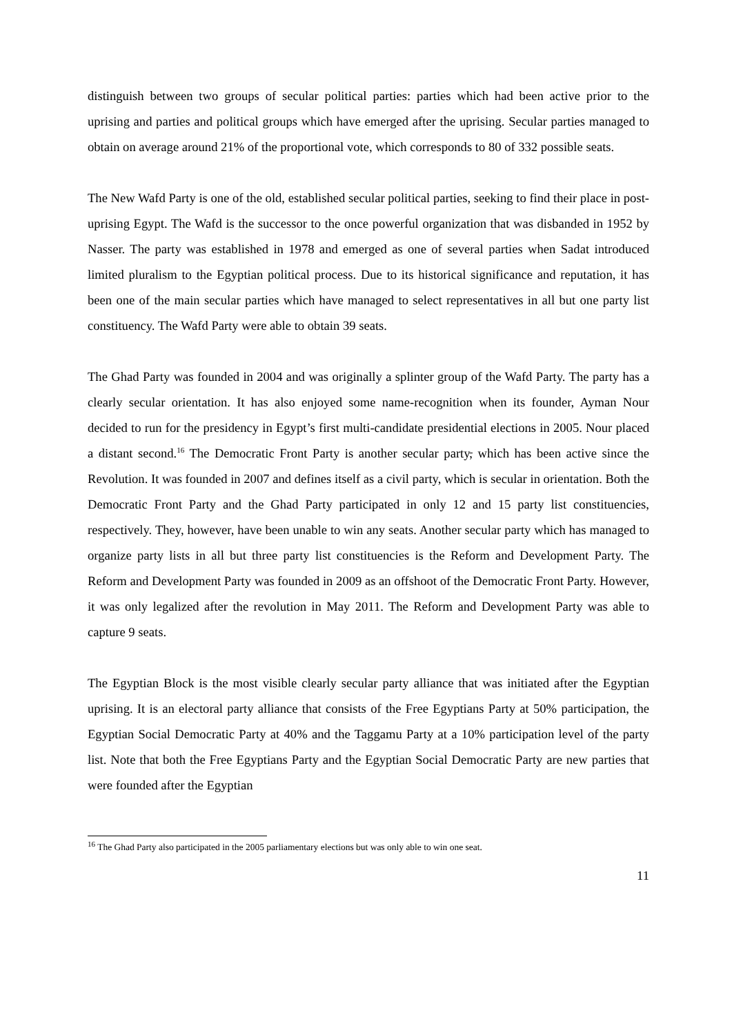distinguish between two groups of secular political parties: parties which had been active prior to the uprising and parties and political groups which have emerged after the uprising. Secular parties managed to obtain on average around 21% of the proportional vote, which corresponds to 80 of 332 possible seats.
The New Wafd Party is one of the old, established secular political parties, seeking to find their place in post-uprising Egypt. The Wafd is the successor to the once powerful organization that was disbanded in 1952 by Nasser. The party was established in 1978 and emerged as one of several parties when Sadat introduced limited pluralism to the Egyptian political process. Due to its historical significance and reputation, it has been one of the main secular parties which have managed to select representatives in all but one party list constituency. The Wafd Party were able to obtain 39 seats.
The Ghad Party was founded in 2004 and was originally a splinter group of the Wafd Party. The party has a clearly secular orientation. It has also enjoyed some name-recognition when its founder, Ayman Nour decided to run for the presidency in Egypt’s first multi-candidate presidential elections in 2005. Nour placed a distant second.<sup>16</sup> The Democratic Front Party is another secular party, which has been active since the Revolution. It was founded in 2007 and defines itself as a civil party, which is secular in orientation. Both the Democratic Front Party and the Ghad Party participated in only 12 and 15 party list constituencies, respectively. They, however, have been unable to win any seats. Another secular party which has managed to organize party lists in all but three party list constituencies is the Reform and Development Party. The Reform and Development Party was founded in 2009 as an offshoot of the Democratic Front Party. However, it was only legalized after the revolution in May 2011. The Reform and Development Party was able to capture 9 seats.
The Egyptian Block is the most visible clearly secular party alliance that was initiated after the Egyptian uprising. It is an electoral party alliance that consists of the Free Egyptians Party at 50% participation, the Egyptian Social Democratic Party at 40% and the Taggamu Party at a 10% participation level of the party list. Note that both the Free Egyptians Party and the Egyptian Social Democratic Party are new parties that were founded after the Egyptian
<sup>16</sup> The Ghad Party also participated in the 2005 parliamentary elections but was only able to win one seat.
11